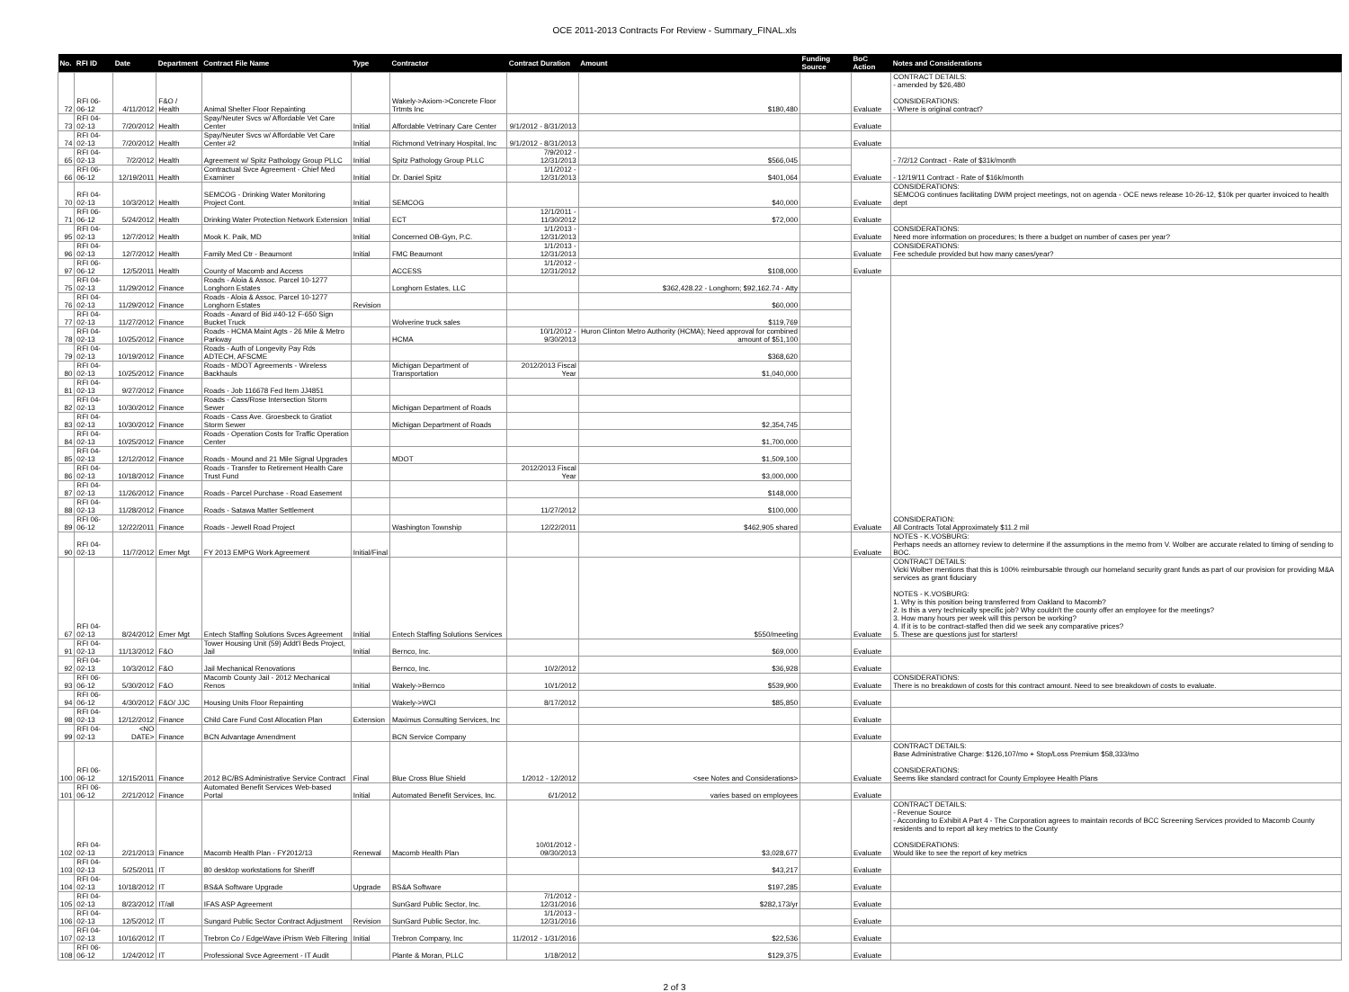OCE 2011-2013 Contracts For Review - Summary_FINAL.xls
| No. | RFI ID | Date | Department | Contract File Name | Type | Contractor | Contract Duration | Amount | Funding Source | BoC Action | Notes and Considerations |
| --- | --- | --- | --- | --- | --- | --- | --- | --- | --- | --- | --- |
| 72 | RFI 06-06-12 | 4/11/2012 | F&O / Health | Animal Shelter Floor Repainting | | Wakely->Axiom->Concrete Floor Trtmts Inc | | $180,480 | | Evaluate | CONTRACT DETAILS: - amended by $26,480 CONSIDERATIONS: - Where is original contract? |
| 73 | RFI 04-02-13 | 7/20/2012 | Health | Spay/Neuter Svcs w/ Affordable Vet Care Center | Initial | Affordable Vetrinary Care Center | 9/1/2012 - 8/31/2013 | | | Evaluate | |
| 74 | RFI 04-02-13 | 7/20/2012 | Health | Spay/Neuter Svcs w/ Affordable Vet Care Center #2 | Initial | Richmond Vetrinary Hospital, Inc | 9/1/2012 - 8/31/2013 | | | Evaluate | |
| 65 | RFI 04-02-13 | 7/2/2012 | Health | Agreement w/ Spitz Pathology Group PLLC | Initial | Spitz Pathology Group PLLC | 7/9/2012 - 12/31/2013 | $566,045 | | Evaluate | - 7/2/12 Contract - Rate of $31k/month |
| 66 | RFI 06-06-12 | 12/19/2011 | Health | Contractual Svce Agreement - Chief Med Examiner | Initial | Dr. Daniel Spitz | 1/1/2012 - 12/31/2013 | $401,064 | | | - 12/19/11 Contract - Rate of $16k/month |
| 70 | RFI 04-02-13 | 10/3/2012 | Health | SEMCOG - Drinking Water Monitoring Project Cont. | Initial | SEMCOG | | $40,000 | | Evaluate | CONSIDERATIONS: SEMCOG continues facilitating DWM project meetings, not on agenda - OCE news release 10-26-12, $10k per quarter invoiced to health dept |
| 71 | RFI 06-06-12 | 5/24/2012 | Health | Drinking Water Protection Network Extension | Initial | ECT | 12/1/2011 - 11/30/2012 | $72,000 | | Evaluate | |
| 95 | RFI 04-02-13 | 12/7/2012 | Health | Mook K. Paik, MD | Initial | Concerned OB-Gyn, P.C. | 1/1/2013 - 12/31/2013 | | | Evaluate | CONSIDERATIONS: Need more information on procedures; Is there a budget on number of cases per year? |
| 96 | RFI 04-02-13 | 12/7/2012 | Health | Family Med Ctr - Beaumont | Initial | FMC Beaumont | 1/1/2013 - 12/31/2013 | | | Evaluate | CONSIDERATIONS: Fee schedule provided but how many cases/year? |
| 97 | RFI 06-06-12 | 12/5/2011 | Health | County of Macomb and Access | | ACCESS | 1/1/2012 - 12/31/2012 | $108,000 | | Evaluate | |
| 75 | RFI 04-02-13 | 11/29/2012 | Finance | Roads - Aloia & Assoc. Parcel 10-1277 Longhorn Estates | | Longhorn Estates, LLC | | $362,428.22 - Longhorn; $92,162.74 - Atty | | Evaluate | CONSIDERATION: All Contracts Total Approximately $11.2 mil |
| 76 | RFI 04-02-13 | 11/29/2012 | Finance | Roads - Aloia & Assoc. Parcel 10-1277 Longhorn Estates | Revision | | | $60,000 | | | |
| 77 | RFI 04-02-13 | 11/27/2012 | Finance | Roads - Award of Bid #40-12 F-650 Sign Bucket Truck | | Wolverine truck sales | | $119,769 | | | |
| 78 | RFI 04-02-13 | 10/25/2012 | Finance | Roads - HCMA Maint Agts - 26 Mile & Metro Parkway | | HCMA | 10/1/2012 - 9/30/2013 | Huron Clinton Metro Authority (HCMA); Need approval for combined amount of $51,100 | | | |
| 79 | RFI 04-02-13 | 10/19/2012 | Finance | Roads - Auth of Longevity Pay Rds ADTECH, AFSCME | | | | $368,620 | | | |
| 80 | RFI 04-02-13 | 10/25/2012 | Finance | Roads - MDOT Agreements - Wireless Backhauls | | Michigan Department of Transportation | 2012/2013 Fiscal Year | $1,040,000 | | | |
| 81 | RFI 04-02-13 | 9/27/2012 | Finance | Roads - Job 116678 Fed Item JJ4851 | | | | | | | |
| 82 | RFI 04-02-13 | 10/30/2012 | Finance | Roads - Cass/Rose Intersection Storm Sewer | | Michigan Department of Roads | | | | | |
| 83 | RFI 04-02-13 | 10/30/2012 | Finance | Roads - Cass Ave. Groesbeck to Gratiot Storm Sewer | | Michigan Department of Roads | | $2,354,745 | | | |
| 84 | RFI 04-02-13 | 10/25/2012 | Finance | Roads - Operation Costs for Traffic Operation Center | | | | $1,700,000 | | | |
| 85 | RFI 04-02-13 | 12/12/2012 | Finance | Roads - Mound and 21 Mile Signal Upgrades | | MDOT | | $1,509,100 | | | |
| 86 | RFI 04-02-13 | 10/18/2012 | Finance | Roads - Transfer to Retirement Health Care Trust Fund | | | 2012/2013 Fiscal Year | $3,000,000 | | | |
| 87 | RFI 04-02-13 | 11/26/2012 | Finance | Roads - Parcel Purchase - Road Easement | | | | $148,000 | | | |
| 88 | RFI 04-02-13 | 11/28/2012 | Finance | Roads - Satawa Matter Settlement | | | 11/27/2012 | $100,000 | | | |
| 89 | RFI 06-06-12 | 12/22/2011 | Finance | Roads - Jewell Road Project | | Washington Township | 12/22/2011 | $462,905 shared | | | |
| 90 | RFI 04-02-13 | 11/7/2012 | Emer Mgt | FY 2013 EMPG Work Agreement | Initial/Final | | | | | Evaluate | NOTES - K.VOSBURG: Perhaps needs an attorney review to determine if the assumptions in the memo from V. Wolber are accurate related to timing of sending to BOC. |
| 67 | RFI 04-02-13 | 8/24/2012 | Emer Mgt | Entech Staffing Solutions Svces Agreement | Initial | Entech Staffing Solutions Services | | $550/meeting | | Evaluate | CONTRACT DETAILS: Vicki Wolber mentions that this is 100% reimbursable through our homeland security grant funds as part of our provision for providing M&A services as grant fiduciary NOTES - K.VOSBURG: 1. Why is this position being transferred from Oakland to Macomb? 2. Is this a very technically specific job? Why couldn't the county offer an employee for the meetings? 3. How many hours per week will this person be working? 4. If it is to be contract-staffed then did we seek any comparative prices? 5. These are questions just for starters! |
| 91 | RFI 04-02-13 | 11/13/2012 | F&O | Tower Housing Unit (59) Addt'l Beds Project, Jail | Initial | Bernco, Inc. | | $69,000 | | Evaluate | |
| 92 | RFI 04-02-13 | 10/3/2012 | F&O | Jail Mechanical Renovations | | Bernco, Inc. | 10/2/2012 | $36,928 | | Evaluate | |
| 93 | RFI 06-06-12 | 5/30/2012 | F&O | Macomb County Jail - 2012 Mechanical Renos | Initial | Wakely->Bernco | 10/1/2012 | $539,900 | | Evaluate | CONSIDERATIONS: There is no breakdown of costs for this contract amount. Need to see breakdown of costs to evaluate. |
| 94 | RFI 06-06-12 | 4/30/2012 | F&O/ JJC | Housing Units Floor Repainting | | Wakely->WCI | 8/17/2012 | $85,850 | | Evaluate | |
| 98 | RFI 04-02-13 | 12/12/2012 | Finance | Child Care Fund Cost Allocation Plan | Extension | Maximus Consulting Services, Inc | | | | Evaluate | |
| 99 | RFI 04-02-13 | <NO DATE> | Finance | BCN Advantage Amendment | | BCN Service Company | | | | Evaluate | |
| 100 | RFI 06-06-12 | 12/15/2011 | Finance | 2012 BC/BS Administrative Service Contract | Final | Blue Cross Blue Shield | 1/2012 - 12/2012 | <see Notes and Considerations> | | Evaluate | CONTRACT DETAILS: Base Administrative Charge: $126,107/mo + Stop/Loss Premium $58,333/mo CONSIDERATIONS: Seems like standard contract for County Employee Health Plans |
| 101 | RFI 06-06-12 | 2/21/2012 | Finance | Automated Benefit Services Web-based Portal | Initial | Automated Benefit Services, Inc. | 6/1/2012 | varies based on employees | | Evaluate | |
| 102 | RFI 04-02-13 | 2/21/2013 | Finance | Macomb Health Plan - FY2012/13 | Renewal | Macomb Health Plan | 10/01/2012 - 09/30/2013 | $3,028,677 | | Evaluate | CONTRACT DETAILS: - Revenue Source - According to Exhibit A Part 4 - The Corporation agrees to maintain records of BCC Screening Services provided to Macomb County residents and to report all key metrics to the County CONSIDERATIONS: Would like to see the report of key metrics |
| 103 | RFI 04-02-13 | 5/25/2011 | IT | 80 desktop workstations for Sheriff | | | | $43,217 | | Evaluate | |
| 104 | RFI 04-02-13 | 10/18/2012 | IT | BS&A Software Upgrade | Upgrade | BS&A Software | | $197,285 | | Evaluate | |
| 105 | RFI 04-02-13 | 8/23/2012 | IT/all | IFAS ASP Agreement | | SunGard Public Sector, Inc. | 7/1/2012 - 12/31/2016 | $282,173/yr | | Evaluate | |
| 106 | RFI 04-02-13 | 12/5/2012 | IT | Sungard Public Sector Contract Adjustment | Revision | SunGard Public Sector, Inc. | 1/1/2013 - 12/31/2016 | | | Evaluate | |
| 107 | RFI 04-02-13 | 10/16/2012 | IT | Trebron Co / EdgeWave iPrism Web Filtering | Initial | Trebron Company, Inc | 11/2012 - 1/31/2016 | $22,536 | | Evaluate | |
| 108 | RFI 06-06-12 | 1/24/2012 | IT | Professional Svce Agreement - IT Audit | | Plante & Moran, PLLC | 1/18/2012 | $129,375 | | Evaluate | |
2 of 3